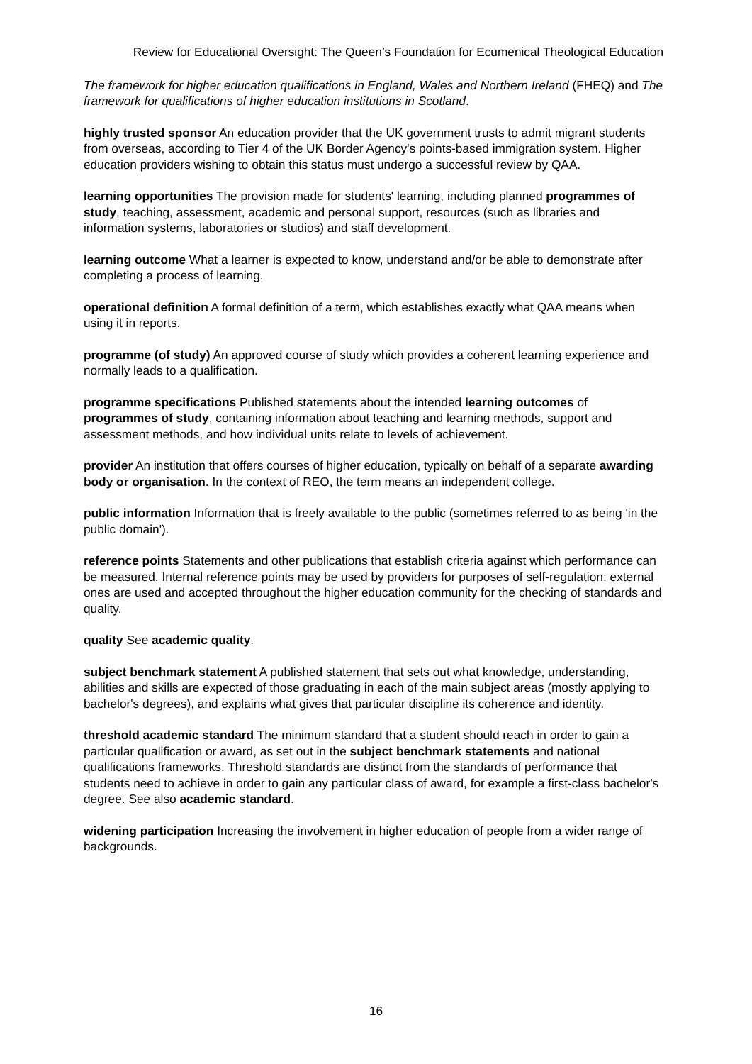Review for Educational Oversight: The Queen’s Foundation for Ecumenical Theological Education
The framework for higher education qualifications in England, Wales and Northern Ireland (FHEQ) and The framework for qualifications of higher education institutions in Scotland.
highly trusted sponsor An education provider that the UK government trusts to admit migrant students from overseas, according to Tier 4 of the UK Border Agency's points-based immigration system. Higher education providers wishing to obtain this status must undergo a successful review by QAA.
learning opportunities The provision made for students' learning, including planned programmes of study, teaching, assessment, academic and personal support, resources (such as libraries and information systems, laboratories or studios) and staff development.
learning outcome What a learner is expected to know, understand and/or be able to demonstrate after completing a process of learning.
operational definition A formal definition of a term, which establishes exactly what QAA means when using it in reports.
programme (of study) An approved course of study which provides a coherent learning experience and normally leads to a qualification.
programme specifications Published statements about the intended learning outcomes of programmes of study, containing information about teaching and learning methods, support and assessment methods, and how individual units relate to levels of achievement.
provider An institution that offers courses of higher education, typically on behalf of a separate awarding body or organisation. In the context of REO, the term means an independent college.
public information Information that is freely available to the public (sometimes referred to as being 'in the public domain').
reference points Statements and other publications that establish criteria against which performance can be measured. Internal reference points may be used by providers for purposes of self-regulation; external ones are used and accepted throughout the higher education community for the checking of standards and quality.
quality See academic quality.
subject benchmark statement A published statement that sets out what knowledge, understanding, abilities and skills are expected of those graduating in each of the main subject areas (mostly applying to bachelor's degrees), and explains what gives that particular discipline its coherence and identity.
threshold academic standard The minimum standard that a student should reach in order to gain a particular qualification or award, as set out in the subject benchmark statements and national qualifications frameworks. Threshold standards are distinct from the standards of performance that students need to achieve in order to gain any particular class of award, for example a first-class bachelor's degree. See also academic standard.
widening participation Increasing the involvement in higher education of people from a wider range of backgrounds.
16